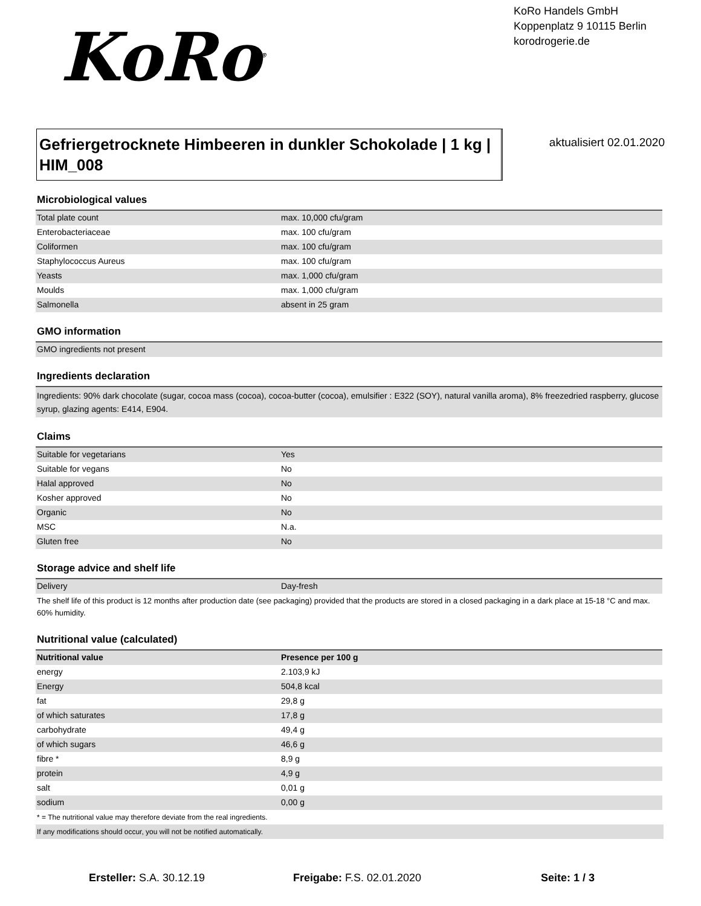KoRo<sup>®</sup>
KoRo Handels GmbH
Koppenplatz 9 10115 Berlin
korodrogerie.de
Gefriergetrocknete Himbeeren in dunkler Schokolade | 1 kg | HIM_008
aktualisiert 02.01.2020
Microbiological values
| Total plate count | max. 10,000 cfu/gram |
| Enterobacteriaceae | max. 100 cfu/gram |
| Coliformen | max. 100 cfu/gram |
| Staphylococcus Aureus | max. 100 cfu/gram |
| Yeasts | max. 1,000 cfu/gram |
| Moulds | max. 1,000 cfu/gram |
| Salmonella | absent in 25 gram |
GMO information
| GMO ingredients not present |
Ingredients declaration
| Ingredients: 90% dark chocolate (sugar, cocoa mass (cocoa), cocoa-butter (cocoa), emulsifier : E322 (SOY), natural vanilla aroma), 8% freezedried raspberry, glucose syrup, glazing agents: E414, E904. |
Claims
| Suitable for vegetarians | Yes |
| Suitable for vegans | No |
| Halal approved | No |
| Kosher approved | No |
| Organic | No |
| MSC | N.a. |
| Gluten free | No |
Storage advice and shelf life
| Delivery | Day-fresh |
The shelf life of this product is 12 months after production date (see packaging) provided that the products are stored in a closed packaging in a dark place at 15-18 °C and max. 60% humidity.
Nutritional value (calculated)
| Nutritional value | Presence per 100 g | |
| --- | --- | --- |
| energy | 2.103,9 kJ | |
| Energy | 504,8 kcal | |
| fat | 29,8 g | |
| of which saturates | 17,8 g | |
| carbohydrate | 49,4 g | |
| of which sugars | 46,6 g | |
| fibre * | 8,9 g | |
| protein | 4,9 g | |
| salt | 0,01 g | |
| sodium | 0,00 g | |
* = The nutritional value may therefore deviate from the real ingredients.
If any modifications should occur, you will not be notified automatically.
Ersteller: S.A. 30.12.19 Freigabe: F.S. 02.01.2020 Seite: 1 / 3